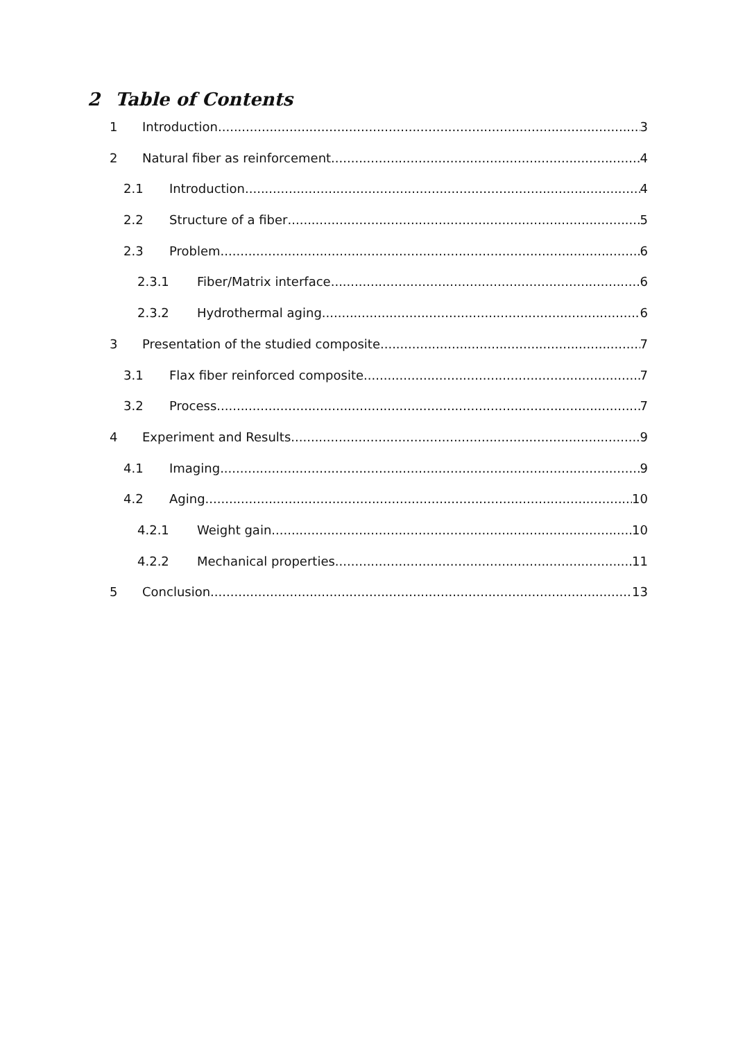2 Table of Contents
1 Introduction 3
2 Natural fiber as reinforcement 4
2.1 Introduction 4
2.2 Structure of a fiber 5
2.3 Problem 6
2.3.1 Fiber/Matrix interface 6
2.3.2 Hydrothermal aging 6
3 Presentation of the studied composite 7
3.1 Flax fiber reinforced composite 7
3.2 Process 7
4 Experiment and Results 9
4.1 Imaging 9
4.2 Aging 10
4.2.1 Weight gain 10
4.2.2 Mechanical properties 11
5 Conclusion 13